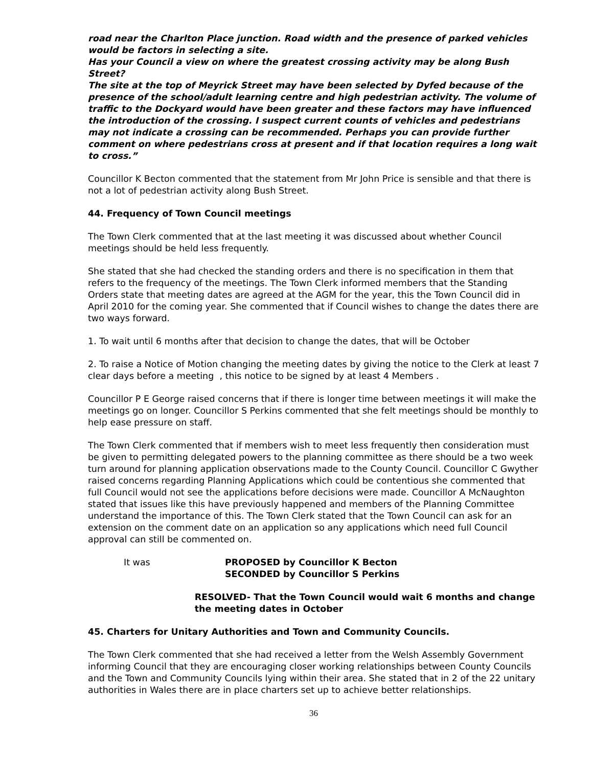road near the Charlton Place junction. Road width and the presence of parked vehicles would be factors in selecting a site.
Has your Council a view on where the greatest crossing activity may be along Bush Street?
The site at the top of Meyrick Street may have been selected by Dyfed because of the presence of the school/adult learning centre and high pedestrian activity. The volume of traffic to the Dockyard would have been greater and these factors may have influenced the introduction of the crossing. I suspect current counts of vehicles and pedestrians may not indicate a crossing can be recommended. Perhaps you can provide further comment on where pedestrians cross at present and if that location requires a long wait to cross.”
Councillor K Becton commented that the statement from Mr John Price is sensible and that there is not a lot of pedestrian activity along Bush Street.
44. Frequency of Town Council meetings
The Town Clerk commented that at the last meeting it was discussed about whether Council meetings should be held less frequently.
She stated that she had checked the standing orders and there is no specification in them that refers to the frequency of the meetings. The Town Clerk informed members that the Standing Orders state that meeting dates are agreed at the AGM for the year, this the Town Council did in April 2010 for the coming year. She commented that if Council wishes to change the dates there are two ways forward.
1. To wait until 6 months after that decision to change the dates, that will be October
2. To raise a Notice of Motion changing the meeting dates by giving the notice to the Clerk at least 7 clear days before a meeting , this notice to be signed by at least 4 Members .
Councillor P E George raised concerns that if there is longer time between meetings it will make the meetings go on longer. Councillor S Perkins commented that she felt meetings should be monthly to help ease pressure on staff.
The Town Clerk commented that if members wish to meet less frequently then consideration must be given to permitting delegated powers to the planning committee as there should be a two week turn around for planning application observations made to the County Council. Councillor C Gwyther raised concerns regarding Planning Applications which could be contentious she commented that full Council would not see the applications before decisions were made. Councillor A McNaughton stated that issues like this have previously happened and members of the Planning Committee understand the importance of this. The Town Clerk stated that the Town Council can ask for an extension on the comment date on an application so any applications which need full Council approval can still be commented on.
It was PROPOSED by Councillor K Becton
SECONDED by Councillor S Perkins
RESOLVED- That the Town Council would wait 6 months and change the meeting dates in October
45. Charters for Unitary Authorities and Town and Community Councils.
The Town Clerk commented that she had received a letter from the Welsh Assembly Government informing Council that they are encouraging closer working relationships between County Councils and the Town and Community Councils lying within their area. She stated that in 2 of the 22 unitary authorities in Wales there are in place charters set up to achieve better relationships.
36